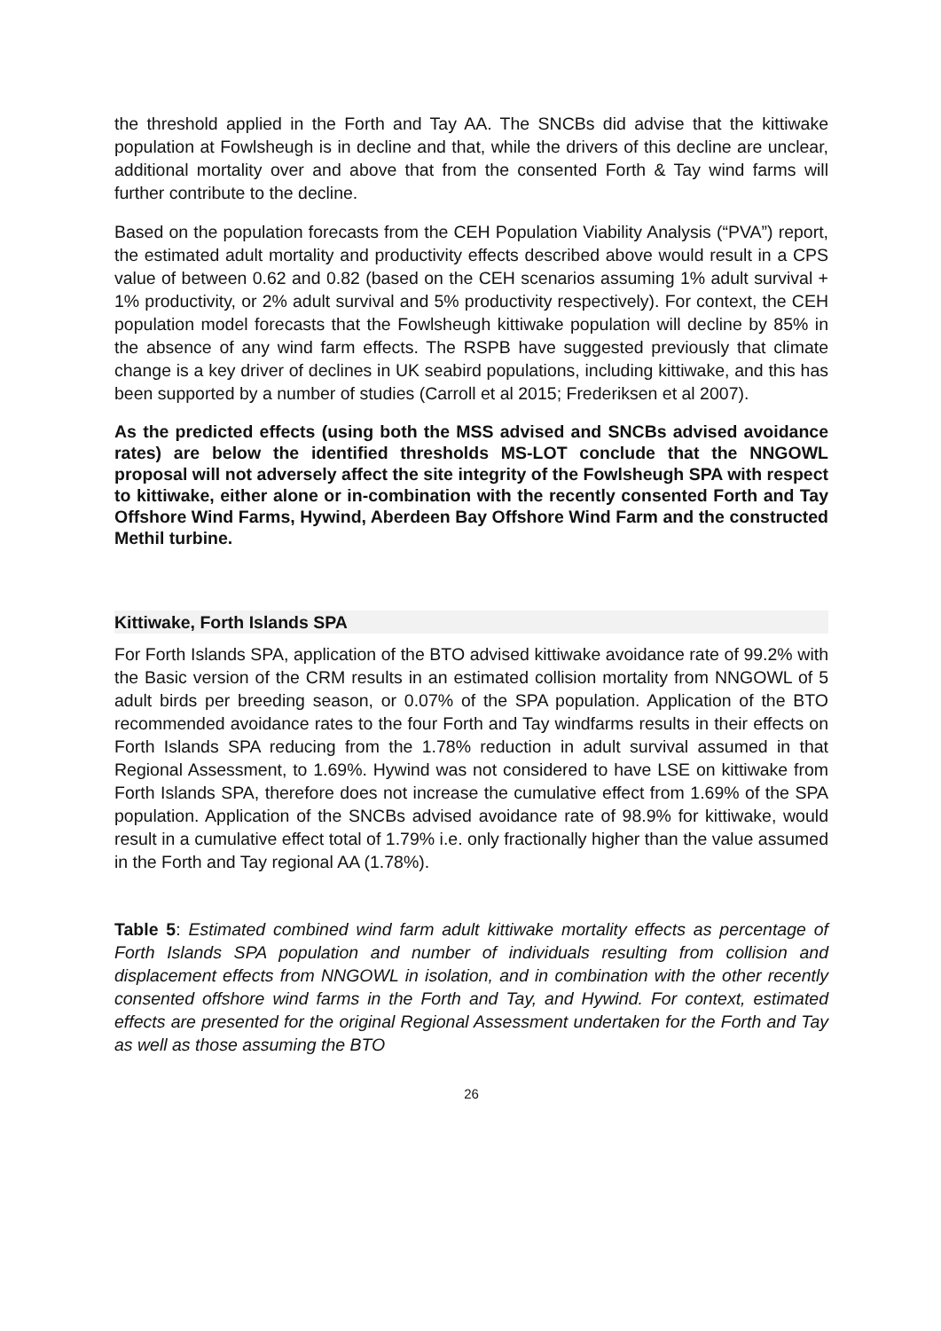the threshold applied in the Forth and Tay AA. The SNCBs did advise that the kittiwake population at Fowlsheugh is in decline and that, while the drivers of this decline are unclear, additional mortality over and above that from the consented Forth & Tay wind farms will further contribute to the decline.
Based on the population forecasts from the CEH Population Viability Analysis (“PVA”) report, the estimated adult mortality and productivity effects described above would result in a CPS value of between 0.62 and 0.82 (based on the CEH scenarios assuming 1% adult survival + 1% productivity, or 2% adult survival and 5% productivity respectively). For context, the CEH population model forecasts that the Fowlsheugh kittiwake population will decline by 85% in the absence of any wind farm effects. The RSPB have suggested previously that climate change is a key driver of declines in UK seabird populations, including kittiwake, and this has been supported by a number of studies (Carroll et al 2015; Frederiksen et al 2007).
As the predicted effects (using both the MSS advised and SNCBs advised avoidance rates) are below the identified thresholds MS-LOT conclude that the NNGOWL proposal will not adversely affect the site integrity of the Fowlsheugh SPA with respect to kittiwake, either alone or in-combination with the recently consented Forth and Tay Offshore Wind Farms, Hywind, Aberdeen Bay Offshore Wind Farm and the constructed Methil turbine.
Kittiwake, Forth Islands SPA
For Forth Islands SPA, application of the BTO advised kittiwake avoidance rate of 99.2% with the Basic version of the CRM results in an estimated collision mortality from NNGOWL of 5 adult birds per breeding season, or 0.07% of the SPA population. Application of the BTO recommended avoidance rates to the four Forth and Tay windfarms results in their effects on Forth Islands SPA reducing from the 1.78% reduction in adult survival assumed in that Regional Assessment, to 1.69%. Hywind was not considered to have LSE on kittiwake from Forth Islands SPA, therefore does not increase the cumulative effect from 1.69% of the SPA population. Application of the SNCBs advised avoidance rate of 98.9% for kittiwake, would result in a cumulative effect total of 1.79% i.e. only fractionally higher than the value assumed in the Forth and Tay regional AA (1.78%).
Table 5: Estimated combined wind farm adult kittiwake mortality effects as percentage of Forth Islands SPA population and number of individuals resulting from collision and displacement effects from NNGOWL in isolation, and in combination with the other recently consented offshore wind farms in the Forth and Tay, and Hywind. For context, estimated effects are presented for the original Regional Assessment undertaken for the Forth and Tay as well as those assuming the BTO
26